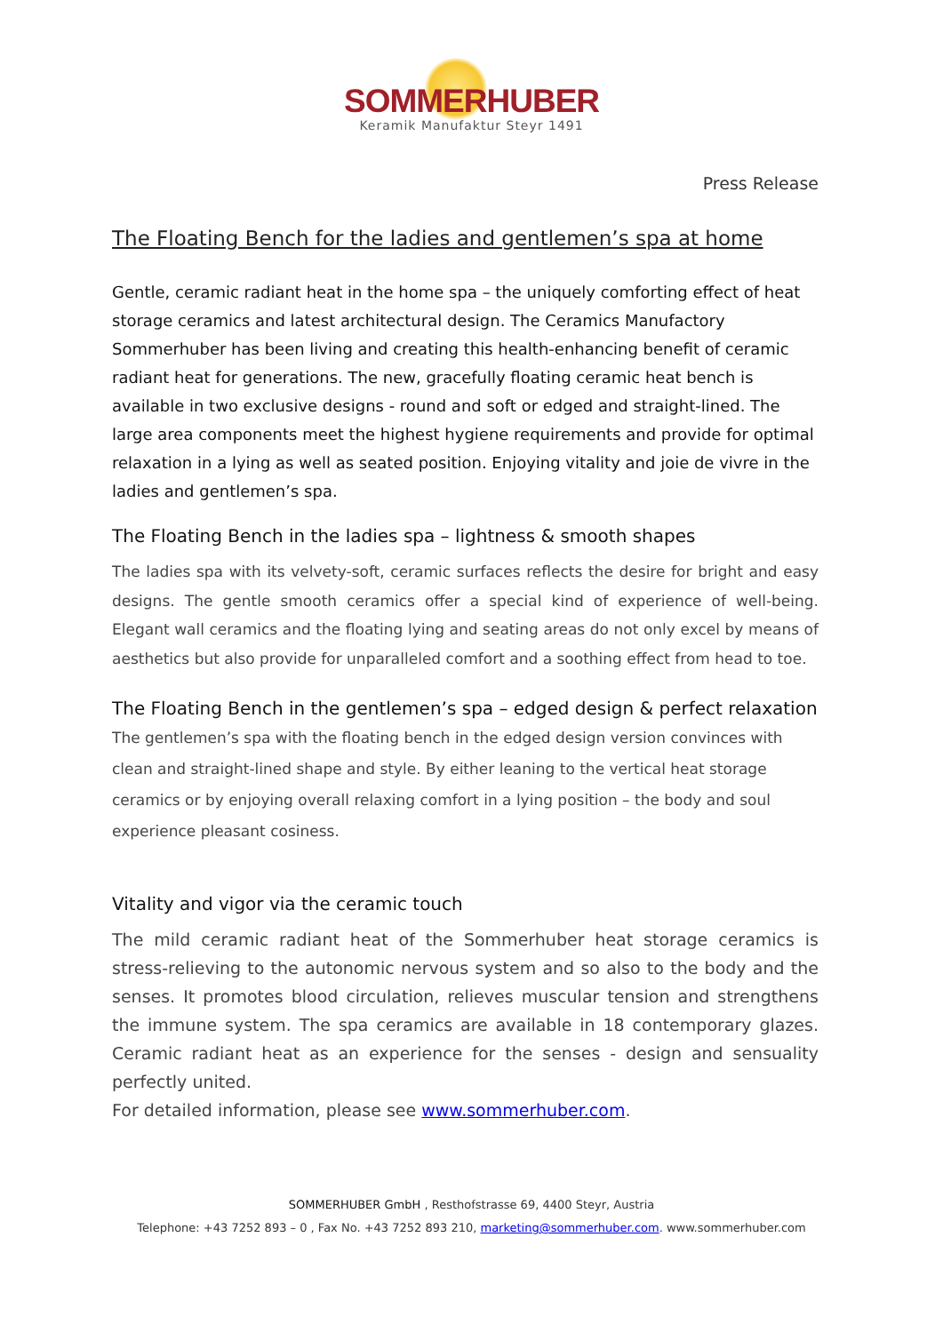SOMMERHUBER
Keramik Manufaktur Steyr 1491
Press Release
The Floating Bench for the ladies and gentlemen’s spa at home
Gentle, ceramic radiant heat in the home spa – the uniquely comforting effect of heat storage ceramics and latest architectural design. The Ceramics Manufactory Sommerhuber has been living and creating this health-enhancing benefit of ceramic radiant heat for generations. The new, gracefully floating ceramic heat bench is available in two exclusive designs - round and soft or edged and straight-lined. The large area components meet the highest hygiene requirements and provide for optimal relaxation in a lying as well as seated position. Enjoying vitality and joie de vivre in the ladies and gentlemen’s spa.
The Floating Bench in the ladies spa – lightness & smooth shapes
The ladies spa with its velvety-soft, ceramic surfaces reflects the desire for bright and easy designs. The gentle smooth ceramics offer a special kind of experience of well-being. Elegant wall ceramics and the floating lying and seating areas do not only excel by means of aesthetics but also provide for unparalleled comfort and a soothing effect from head to toe.
The Floating Bench in the gentlemen’s spa – edged design & perfect relaxation
The gentlemen’s spa with the floating bench in the edged design version convinces with clean and straight-lined shape and style. By either leaning to the vertical heat storage ceramics or by enjoying overall relaxing comfort in a lying position – the body and soul experience pleasant cosiness.
Vitality and vigor via the ceramic touch
The mild ceramic radiant heat of the Sommerhuber heat storage ceramics is stress-relieving to the autonomic nervous system and so also to the body and the senses. It promotes blood circulation, relieves muscular tension and strengthens the immune system. The spa ceramics are available in 18 contemporary glazes. Ceramic radiant heat as an experience for the senses - design and sensuality perfectly united.
For detailed information, please see www.sommerhuber.com.
SOMMERHUBER GmbH , Resthofstrasse 69, 4400 Steyr, Austria
Telephone: +43 7252 893 – 0 , Fax No. +43 7252 893 210, marketing@sommerhuber.com. www.sommerhuber.com